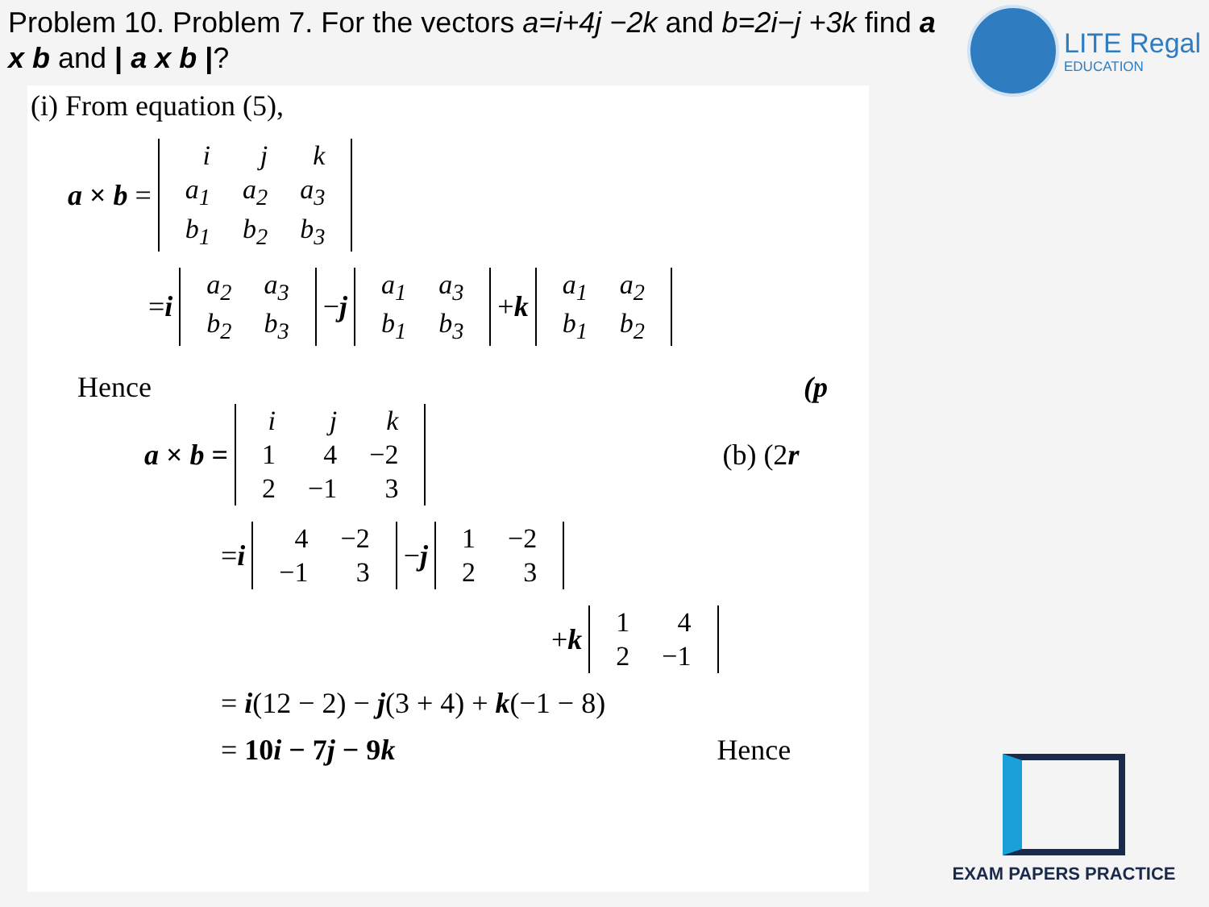Problem 10. Problem 7. For the vectors a=i+4j −2k and b=2i−j +3k find a x b and | a x b |?
LITE Regal
EDUCATION
(i) From equation (5),
a × b =
| i | j | k |
| a<sub>1</sub> | a<sub>2</sub> | a<sub>3</sub> |
| b<sub>1</sub> | b<sub>2</sub> | b<sub>3</sub> |
= i
| a<sub>2</sub> | a<sub>3</sub> |
| b<sub>2</sub> | b<sub>3</sub> |
− j
| a<sub>1</sub> | a<sub>3</sub> |
| b<sub>1</sub> | b<sub>3</sub> |
+ k
| a<sub>1</sub> | a<sub>2</sub> |
| b<sub>1</sub> | b<sub>2</sub> |
Hence (p
a × b =
| i | j | k |
| 1 | 4 | −2 |
| 2 | −1 | 3 |
(b) (2r
= i
| 4 | −2 |
| −1 | 3 |
− j
| 1 | −2 |
| 2 | 3 |
+ k
| 1 | 4 |
| 2 | −1 |
= i(12 − 2) − j(3 + 4) + k(−1 − 8)
= 10i − 7j − 9k Hence
EXAM PAPERS PRACTICE